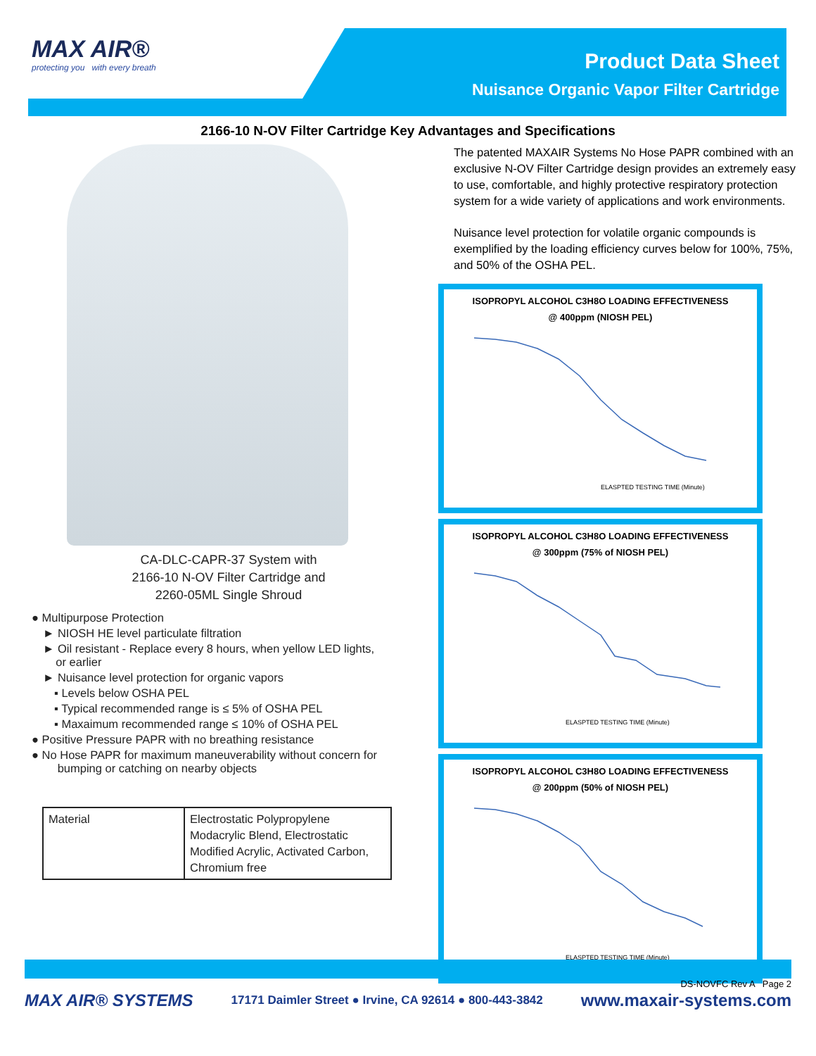MAX AIR®
protecting you with every breath
Product Data Sheet
Nuisance Organic Vapor Filter Cartridge
2166-10 N-OV Filter Cartridge Key Advantages and Specifications
CA-DLC-CAPR-37 System with
2166-10 N-OV Filter Cartridge and
2260-05ML Single Shroud
● Multipurpose Protection
► NIOSH HE level particulate filtration
► Oil resistant - Replace every 8 hours, when yellow LED lights,
or earlier
► Nuisance level protection for organic vapors
▪ Levels below OSHA PEL
▪ Typical recommended range is ≤ 5% of OSHA PEL
▪ Maxaimum recommended range ≤ 10% of OSHA PEL
● Positive Pressure PAPR with no breathing resistance
● No Hose PAPR for maximum maneuverability without concern for
bumping or catching on nearby objects
| Material | Electrostatic Polypropylene Modacrylic Blend, Electrostatic Modified Acrylic, Activated Carbon, Chromium free |
The patented MAXAIR Systems No Hose PAPR combined with an exclusive N-OV Filter Cartridge design provides an extremely easy to use, comfortable, and highly protective respiratory protection system for a wide variety of applications and work environments.
Nuisance level protection for volatile organic compounds is exemplified by the loading efficiency curves below for 100%, 75%, and 50% of the OSHA PEL.
ISOPROPYL ALCOHOL C3H8O LOADING EFFECTIVENESS
@ 400ppm (NIOSH PEL)
ELASPTED TESTING TIME (Minute)
ISOPROPYL ALCOHOL C3H8O LOADING EFFECTIVENESS
@ 300ppm (75% of NIOSH PEL)
ELASPTED TESTING TIME (Minute)
ISOPROPYL ALCOHOL C3H8O LOADING EFFECTIVENESS
@ 200ppm (50% of NIOSH PEL)
ELASPTED TESTING TIME (Minute)
DS-NOVFC Rev A Page 2
MAX AIR® SYSTEMS 17171 Daimler Street ● Irvine, CA 92614 ● 800-443-3842 www.maxair-systems.com